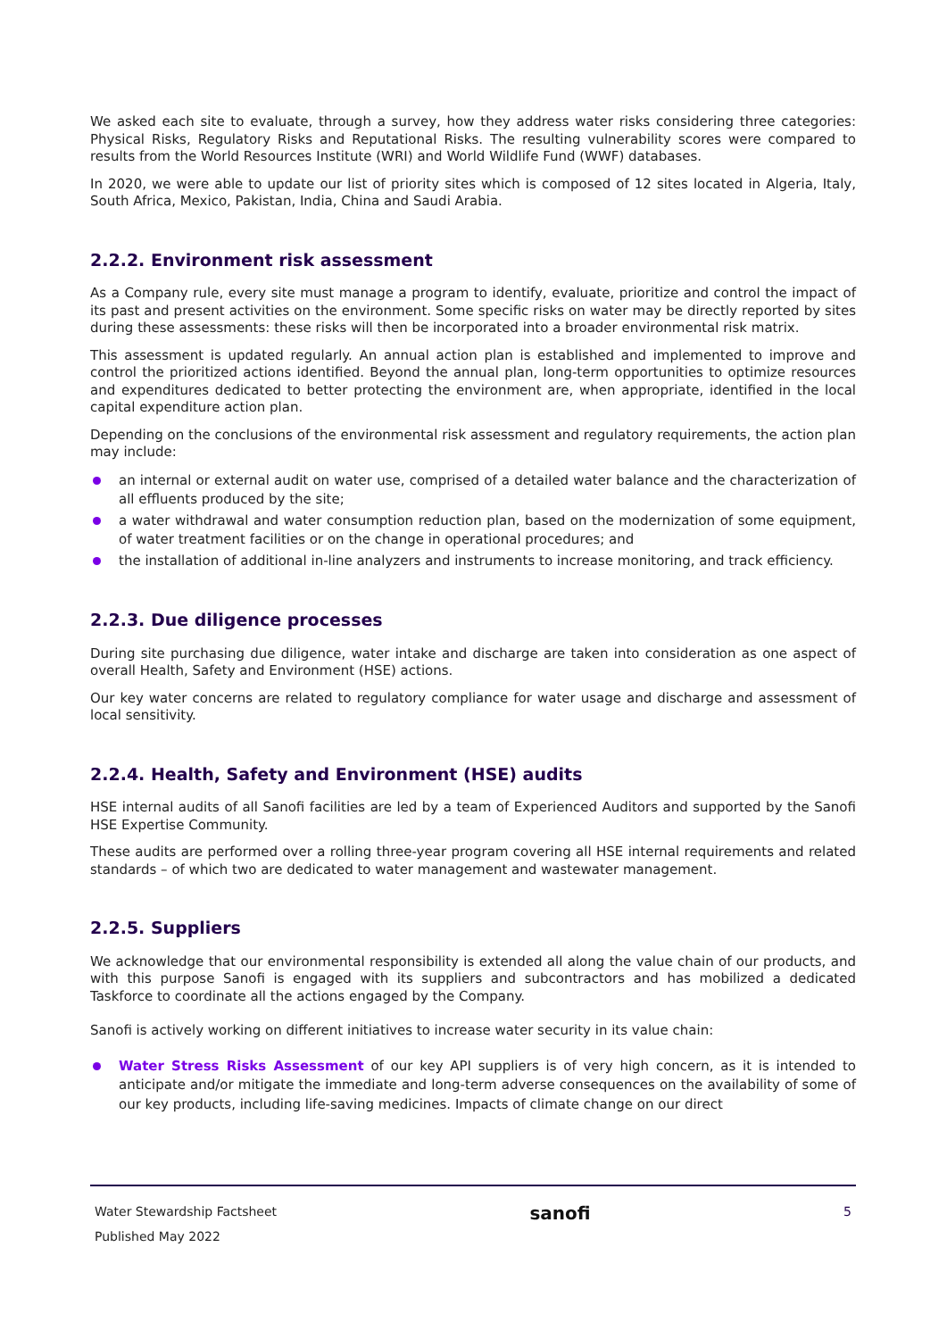We asked each site to evaluate, through a survey, how they address water risks considering three categories: Physical Risks, Regulatory Risks and Reputational Risks. The resulting vulnerability scores were compared to results from the World Resources Institute (WRI) and World Wildlife Fund (WWF) databases.
In 2020, we were able to update our list of priority sites which is composed of 12 sites located in Algeria, Italy, South Africa, Mexico, Pakistan, India, China and Saudi Arabia.
2.2.2. Environment risk assessment
As a Company rule, every site must manage a program to identify, evaluate, prioritize and control the impact of its past and present activities on the environment. Some specific risks on water may be directly reported by sites during these assessments: these risks will then be incorporated into a broader environmental risk matrix.
This assessment is updated regularly. An annual action plan is established and implemented to improve and control the prioritized actions identified. Beyond the annual plan, long-term opportunities to optimize resources and expenditures dedicated to better protecting the environment are, when appropriate, identified in the local capital expenditure action plan.
Depending on the conclusions of the environmental risk assessment and regulatory requirements, the action plan may include:
an internal or external audit on water use, comprised of a detailed water balance and the characterization of all effluents produced by the site;
a water withdrawal and water consumption reduction plan, based on the modernization of some equipment, of water treatment facilities or on the change in operational procedures; and
the installation of additional in-line analyzers and instruments to increase monitoring, and track efficiency.
2.2.3. Due diligence processes
During site purchasing due diligence, water intake and discharge are taken into consideration as one aspect of overall Health, Safety and Environment (HSE) actions.
Our key water concerns are related to regulatory compliance for water usage and discharge and assessment of local sensitivity.
2.2.4. Health, Safety and Environment (HSE) audits
HSE internal audits of all Sanofi facilities are led by a team of Experienced Auditors and supported by the Sanofi HSE Expertise Community.
These audits are performed over a rolling three-year program covering all HSE internal requirements and related standards – of which two are dedicated to water management and wastewater management.
2.2.5. Suppliers
We acknowledge that our environmental responsibility is extended all along the value chain of our products, and with this purpose Sanofi is engaged with its suppliers and subcontractors and has mobilized a dedicated Taskforce to coordinate all the actions engaged by the Company.
Sanofi is actively working on different initiatives to increase water security in its value chain:
Water Stress Risks Assessment of our key API suppliers is of very high concern, as it is intended to anticipate and/or mitigate the immediate and long-term adverse consequences on the availability of some of our key products, including life-saving medicines. Impacts of climate change on our direct
Water Stewardship Factsheet
Published May 2022
sanofi
5